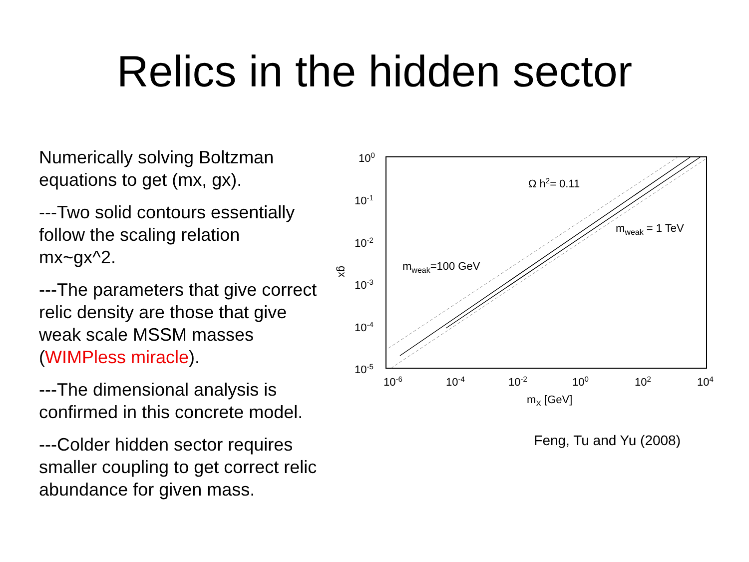Relics in the hidden sector
Numerically solving Boltzman equations to get (mx, gx).
---Two solid contours essentially follow the scaling relation mx~gx^2.
---The parameters that give correct relic density are those that give weak scale MSSM masses (WIMPless miracle).
---The dimensional analysis is confirmed in this concrete model.
---Colder hidden sector requires smaller coupling to get correct relic abundance for given mass.
100
10-1
10-2
10-3
10-4
10-5
10-6
10-4
10-2
100
102
104
mX [GeV]
gx
Ω h2= 0.11
mweak = 1 TeV
mweak=100 GeV
Feng, Tu and Yu (2008)